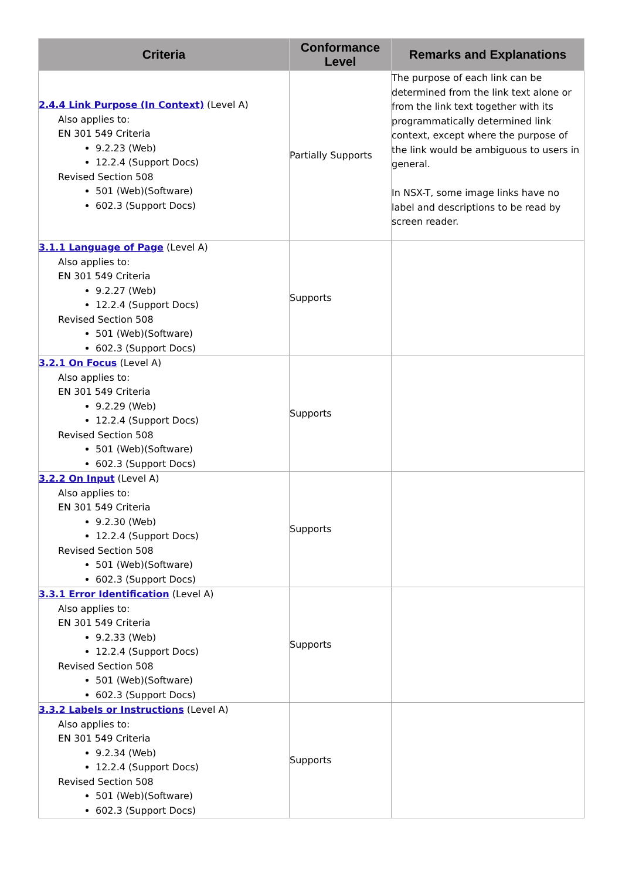| Criteria | Conformance Level | Remarks and Explanations |
| --- | --- | --- |
| 2.4.4 Link Purpose (In Context) (Level A) Also applies to: EN 301 549 Criteria 9.2.23 (Web) 12.2.4 (Support Docs) Revised Section 508 501 (Web)(Software) 602.3 (Support Docs) | Partially Supports | The purpose of each link can be determined from the link text alone or from the link text together with its programmatically determined link context, except where the purpose of the link would be ambiguous to users in general. In NSX-T, some image links have no label and descriptions to be read by screen reader. |
| 3.1.1 Language of Page (Level A) Also applies to: EN 301 549 Criteria 9.2.27 (Web) 12.2.4 (Support Docs) Revised Section 508 501 (Web)(Software) 602.3 (Support Docs) | Supports | |
| 3.2.1 On Focus (Level A) Also applies to: EN 301 549 Criteria 9.2.29 (Web) 12.2.4 (Support Docs) Revised Section 508 501 (Web)(Software) 602.3 (Support Docs) | Supports | |
| 3.2.2 On Input (Level A) Also applies to: EN 301 549 Criteria 9.2.30 (Web) 12.2.4 (Support Docs) Revised Section 508 501 (Web)(Software) 602.3 (Support Docs) | Supports | |
| 3.3.1 Error Identification (Level A) Also applies to: EN 301 549 Criteria 9.2.33 (Web) 12.2.4 (Support Docs) Revised Section 508 501 (Web)(Software) 602.3 (Support Docs) | Supports | |
| 3.3.2 Labels or Instructions (Level A) Also applies to: EN 301 549 Criteria 9.2.34 (Web) 12.2.4 (Support Docs) Revised Section 508 501 (Web)(Software) 602.3 (Support Docs) | Supports | |